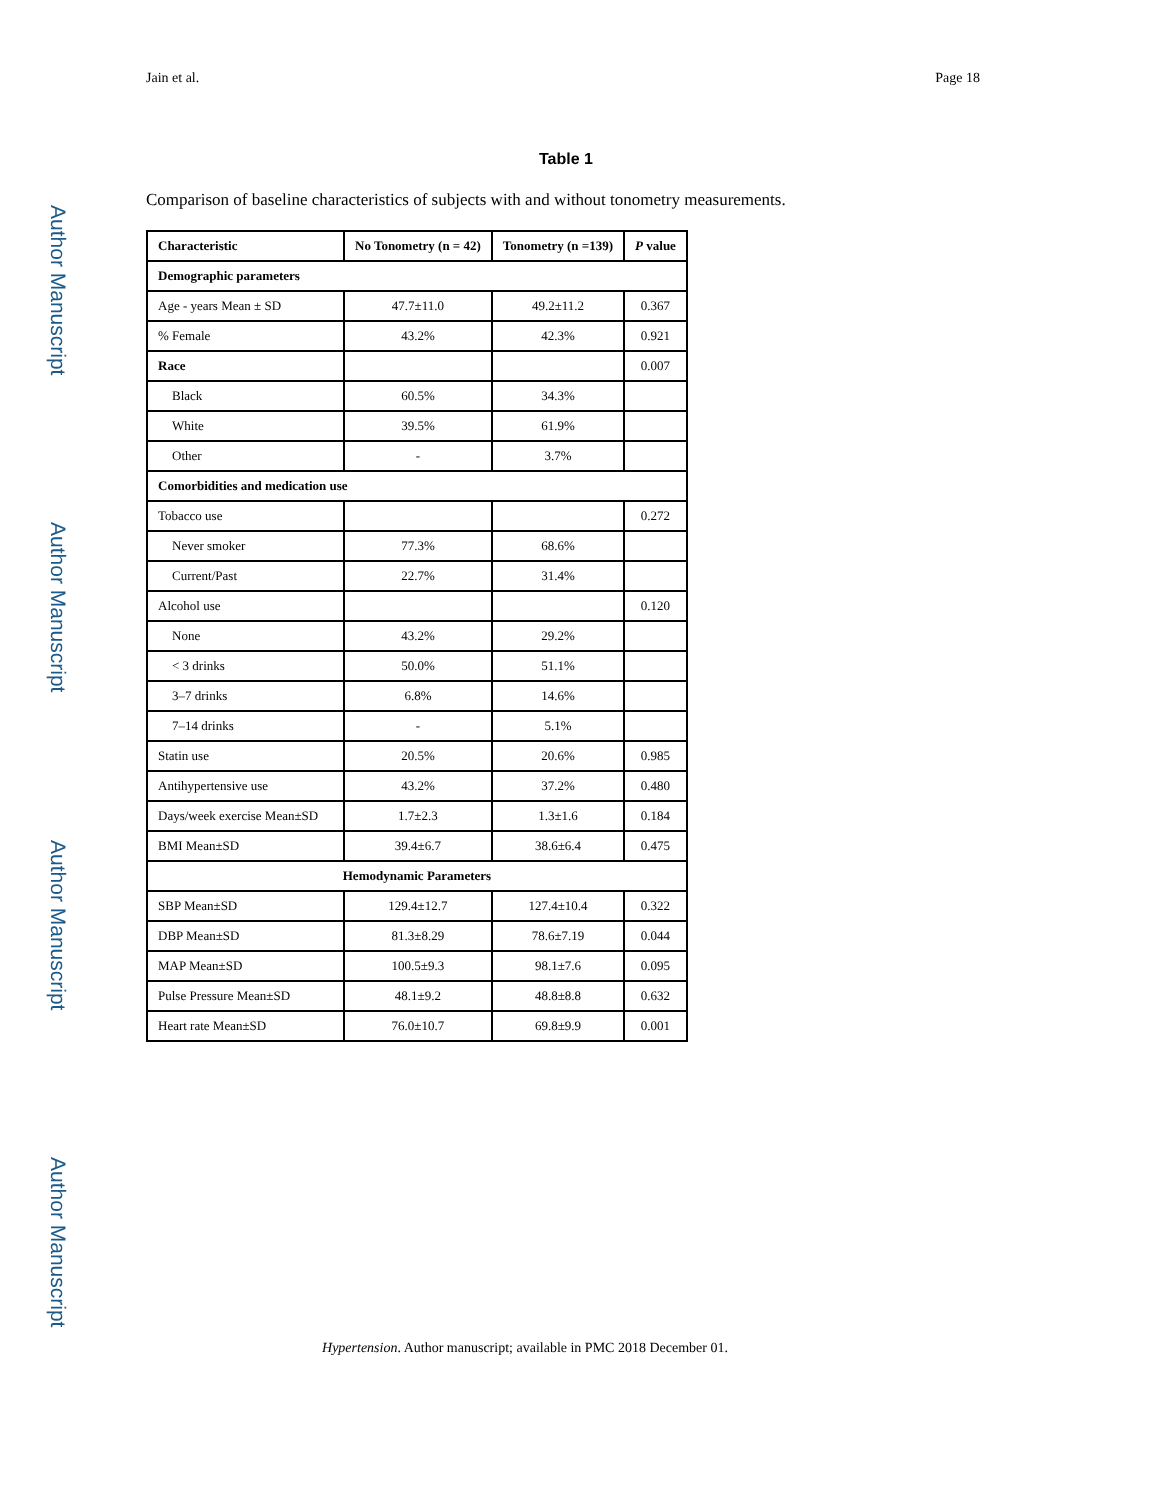Author Manuscript
Author Manuscript
Author Manuscript
Author Manuscript
Jain et al. Page 18
Table 1
Comparison of baseline characteristics of subjects with and without tonometry measurements.
| Characteristic | No Tonometry (n = 42) | Tonometry (n =139) | P value |
| --- | --- | --- | --- |
| Demographic parameters | | | |
| Age - years Mean ± SD | 47.7±11.0 | 49.2±11.2 | 0.367 |
| % Female | 43.2% | 42.3% | 0.921 |
| Race | | | 0.007 |
| Black | 60.5% | 34.3% | |
| White | 39.5% | 61.9% | |
| Other | - | 3.7% | |
| Comorbidities and medication use | | | |
| Tobacco use | | | 0.272 |
| Never smoker | 77.3% | 68.6% | |
| Current/Past | 22.7% | 31.4% | |
| Alcohol use | | | 0.120 |
| None | 43.2% | 29.2% | |
| < 3 drinks | 50.0% | 51.1% | |
| 3–7 drinks | 6.8% | 14.6% | |
| 7–14 drinks | - | 5.1% | |
| Statin use | 20.5% | 20.6% | 0.985 |
| Antihypertensive use | 43.2% | 37.2% | 0.480 |
| Days/week exercise Mean±SD | 1.7±2.3 | 1.3±1.6 | 0.184 |
| BMI Mean±SD | 39.4±6.7 | 38.6±6.4 | 0.475 |
| Hemodynamic Parameters | | | |
| SBP Mean±SD | 129.4±12.7 | 127.4±10.4 | 0.322 |
| DBP Mean±SD | 81.3±8.29 | 78.6±7.19 | 0.044 |
| MAP Mean±SD | 100.5±9.3 | 98.1±7.6 | 0.095 |
| Pulse Pressure Mean±SD | 48.1±9.2 | 48.8±8.8 | 0.632 |
| Heart rate Mean±SD | 76.0±10.7 | 69.8±9.9 | 0.001 |
Hypertension. Author manuscript; available in PMC 2018 December 01.